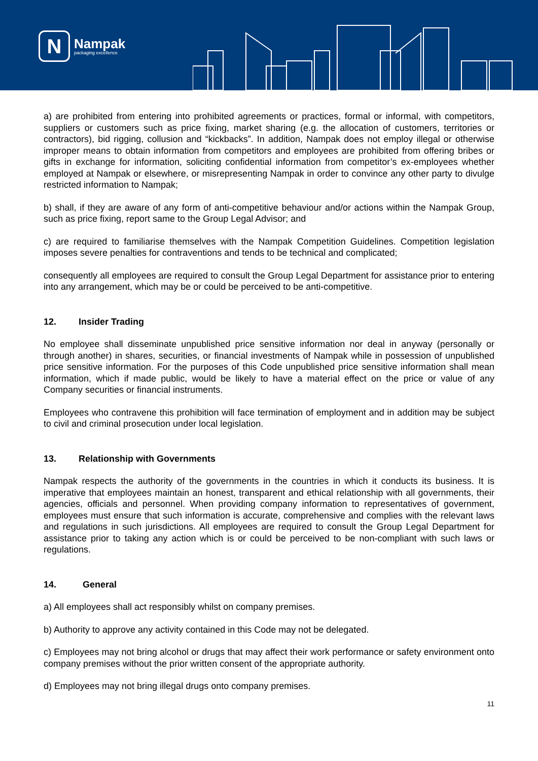N
Nampak
packaging excellence
a) are prohibited from entering into prohibited agreements or practices, formal or informal, with competitors, suppliers or customers such as price fixing, market sharing (e.g. the allocation of customers, territories or contractors), bid rigging, collusion and “kickbacks”. In addition, Nampak does not employ illegal or otherwise improper means to obtain information from competitors and employees are prohibited from offering bribes or gifts in exchange for information, soliciting confidential information from competitor’s ex-employees whether employed at Nampak or elsewhere, or misrepresenting Nampak in order to convince any other party to divulge restricted information to Nampak;
b) shall, if they are aware of any form of anti-competitive behaviour and/or actions within the Nampak Group, such as price fixing, report same to the Group Legal Advisor; and
c) are required to familiarise themselves with the Nampak Competition Guidelines. Competition legislation imposes severe penalties for contraventions and tends to be technical and complicated;
consequently all employees are required to consult the Group Legal Department for assistance prior to entering into any arrangement, which may be or could be perceived to be anti-competitive.
12. Insider Trading
No employee shall disseminate unpublished price sensitive information nor deal in anyway (personally or through another) in shares, securities, or financial investments of Nampak while in possession of unpublished price sensitive information. For the purposes of this Code unpublished price sensitive information shall mean information, which if made public, would be likely to have a material effect on the price or value of any Company securities or financial instruments.
Employees who contravene this prohibition will face termination of employment and in addition may be subject to civil and criminal prosecution under local legislation.
13. Relationship with Governments
Nampak respects the authority of the governments in the countries in which it conducts its business. It is imperative that employees maintain an honest, transparent and ethical relationship with all governments, their agencies, officials and personnel. When providing company information to representatives of government, employees must ensure that such information is accurate, comprehensive and complies with the relevant laws and regulations in such jurisdictions. All employees are required to consult the Group Legal Department for assistance prior to taking any action which is or could be perceived to be non-compliant with such laws or regulations.
14. General
a) All employees shall act responsibly whilst on company premises.
b) Authority to approve any activity contained in this Code may not be delegated.
c) Employees may not bring alcohol or drugs that may affect their work performance or safety environment onto company premises without the prior written consent of the appropriate authority.
d) Employees may not bring illegal drugs onto company premises.
11